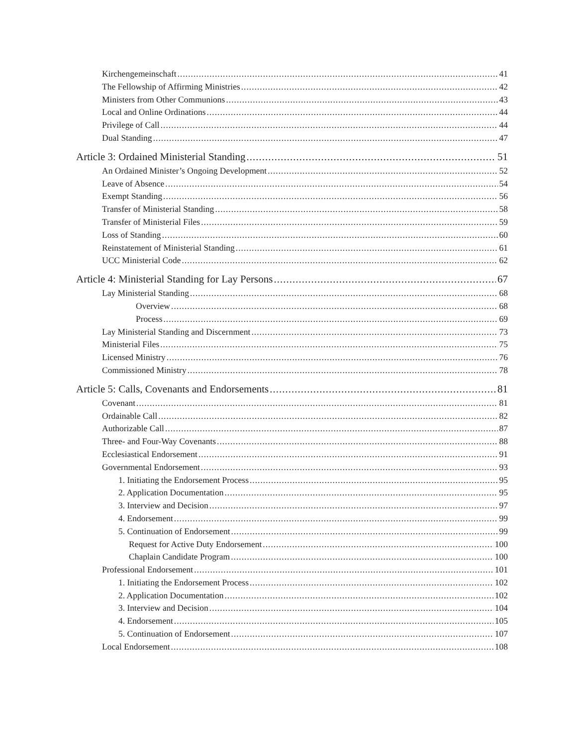Kirchengemeinschaft 41
The Fellowship of Affirming Ministries 42
Ministers from Other Communions 43
Local and Online Ordinations 44
Privilege of Call 44
Dual Standing 47
Article 3: Ordained Ministerial Standing 51
An Ordained Minister’s Ongoing Development 52
Leave of Absence 54
Exempt Standing 56
Transfer of Ministerial Standing 58
Transfer of Ministerial Files 59
Loss of Standing 60
Reinstatement of Ministerial Standing 61
UCC Ministerial Code 62
Article 4: Ministerial Standing for Lay Persons 67
Lay Ministerial Standing 68
Overview 68
Process 69
Lay Ministerial Standing and Discernment 73
Ministerial Files 75
Licensed Ministry 76
Commissioned Ministry 78
Article 5: Calls, Covenants and Endorsements 81
Covenant 81
Ordainable Call 82
Authorizable Call 87
Three- and Four-Way Covenants 88
Ecclesiastical Endorsement 91
Governmental Endorsement 93
1. Initiating the Endorsement Process 95
2. Application Documentation 95
3. Interview and Decision 97
4. Endorsement 99
5. Continuation of Endorsement 99
Request for Active Duty Endorsement 100
Chaplain Candidate Program 100
Professional Endorsement 101
1. Initiating the Endorsement Process 102
2. Application Documentation 102
3. Interview and Decision 104
4. Endorsement 105
5. Continuation of Endorsement 107
Local Endorsement 108